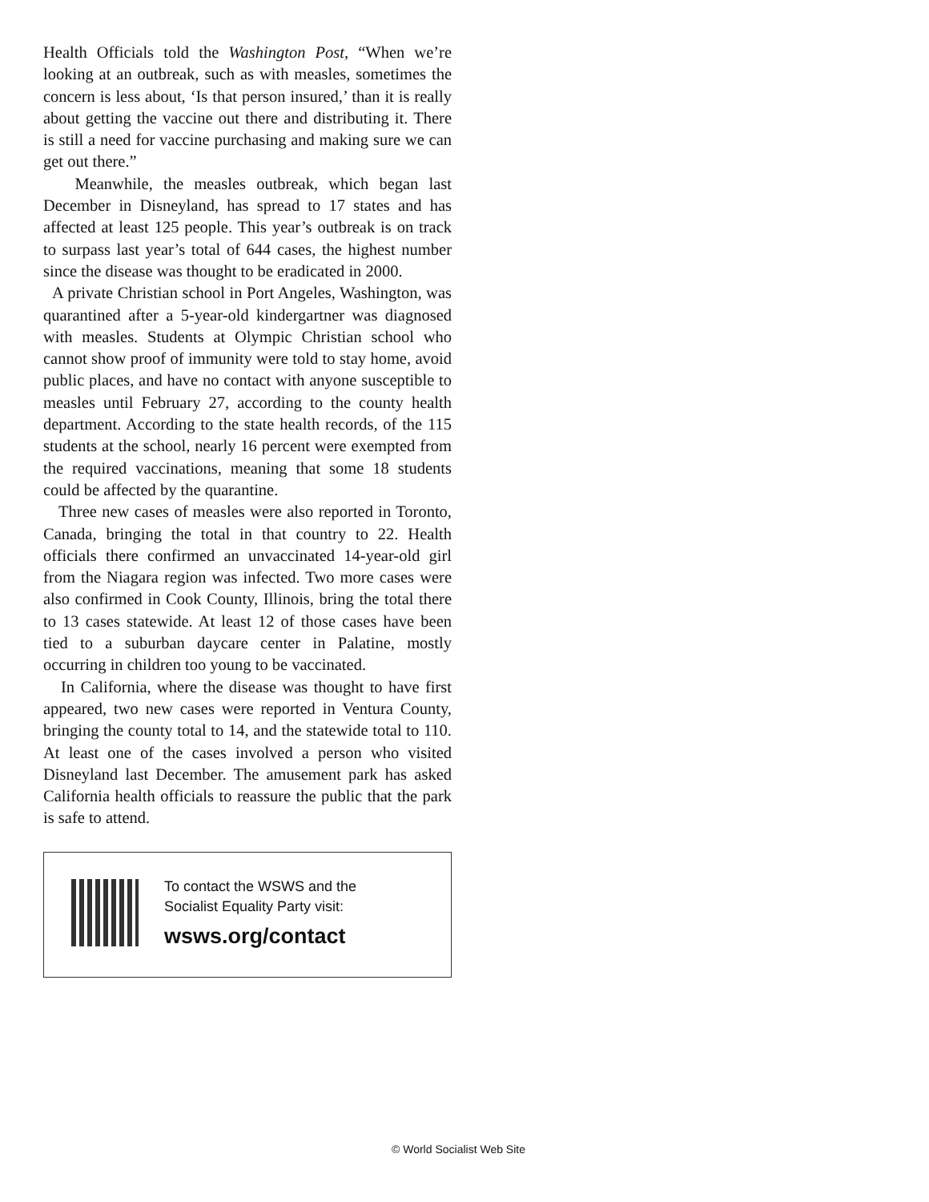Health Officials told the Washington Post, “When we’re looking at an outbreak, such as with measles, sometimes the concern is less about, ‘Is that person insured,’ than it is really about getting the vaccine out there and distributing it. There is still a need for vaccine purchasing and making sure we can get out there.”
Meanwhile, the measles outbreak, which began last December in Disneyland, has spread to 17 states and has affected at least 125 people. This year’s outbreak is on track to surpass last year’s total of 644 cases, the highest number since the disease was thought to be eradicated in 2000.
A private Christian school in Port Angeles, Washington, was quarantined after a 5-year-old kindergartner was diagnosed with measles. Students at Olympic Christian school who cannot show proof of immunity were told to stay home, avoid public places, and have no contact with anyone susceptible to measles until February 27, according to the county health department. According to the state health records, of the 115 students at the school, nearly 16 percent were exempted from the required vaccinations, meaning that some 18 students could be affected by the quarantine.
Three new cases of measles were also reported in Toronto, Canada, bringing the total in that country to 22. Health officials there confirmed an unvaccinated 14-year-old girl from the Niagara region was infected. Two more cases were also confirmed in Cook County, Illinois, bring the total there to 13 cases statewide. At least 12 of those cases have been tied to a suburban daycare center in Palatine, mostly occurring in children too young to be vaccinated.
In California, where the disease was thought to have first appeared, two new cases were reported in Ventura County, bringing the county total to 14, and the statewide total to 110. At least one of the cases involved a person who visited Disneyland last December. The amusement park has asked California health officials to reassure the public that the park is safe to attend.
To contact the WSWS and the
Socialist Equality Party visit:
wsws.org/contact
© World Socialist Web Site